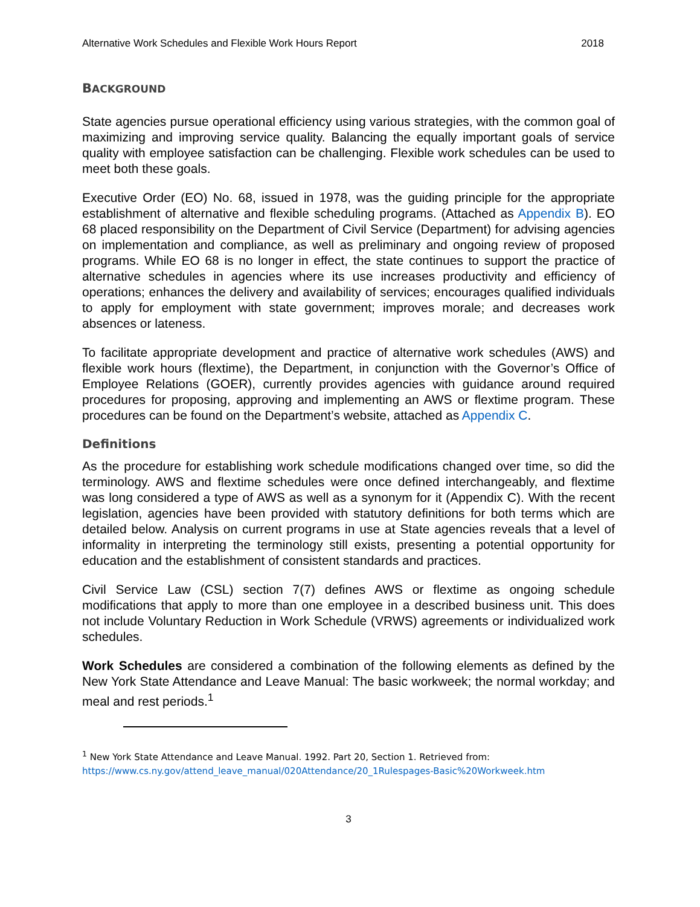Alternative Work Schedules and Flexible Work Hours Report 2018
BACKGROUND
State agencies pursue operational efficiency using various strategies, with the common goal of maximizing and improving service quality. Balancing the equally important goals of service quality with employee satisfaction can be challenging. Flexible work schedules can be used to meet both these goals.
Executive Order (EO) No. 68, issued in 1978, was the guiding principle for the appropriate establishment of alternative and flexible scheduling programs. (Attached as Appendix B). EO 68 placed responsibility on the Department of Civil Service (Department) for advising agencies on implementation and compliance, as well as preliminary and ongoing review of proposed programs. While EO 68 is no longer in effect, the state continues to support the practice of alternative schedules in agencies where its use increases productivity and efficiency of operations; enhances the delivery and availability of services; encourages qualified individuals to apply for employment with state government; improves morale; and decreases work absences or lateness.
To facilitate appropriate development and practice of alternative work schedules (AWS) and flexible work hours (flextime), the Department, in conjunction with the Governor’s Office of Employee Relations (GOER), currently provides agencies with guidance around required procedures for proposing, approving and implementing an AWS or flextime program. These procedures can be found on the Department’s website, attached as Appendix C.
Definitions
As the procedure for establishing work schedule modifications changed over time, so did the terminology. AWS and flextime schedules were once defined interchangeably, and flextime was long considered a type of AWS as well as a synonym for it (Appendix C). With the recent legislation, agencies have been provided with statutory definitions for both terms which are detailed below. Analysis on current programs in use at State agencies reveals that a level of informality in interpreting the terminology still exists, presenting a potential opportunity for education and the establishment of consistent standards and practices.
Civil Service Law (CSL) section 7(7) defines AWS or flextime as ongoing schedule modifications that apply to more than one employee in a described business unit. This does not include Voluntary Reduction in Work Schedule (VRWS) agreements or individualized work schedules.
Work Schedules are considered a combination of the following elements as defined by the New York State Attendance and Leave Manual: The basic workweek; the normal workday; and meal and rest periods.<sup>1</sup>
<sup>1</sup> New York State Attendance and Leave Manual. 1992. Part 20, Section 1. Retrieved from:
https://www.cs.ny.gov/attend_leave_manual/020Attendance/20_1Rulespages-Basic%20Workweek.htm
3